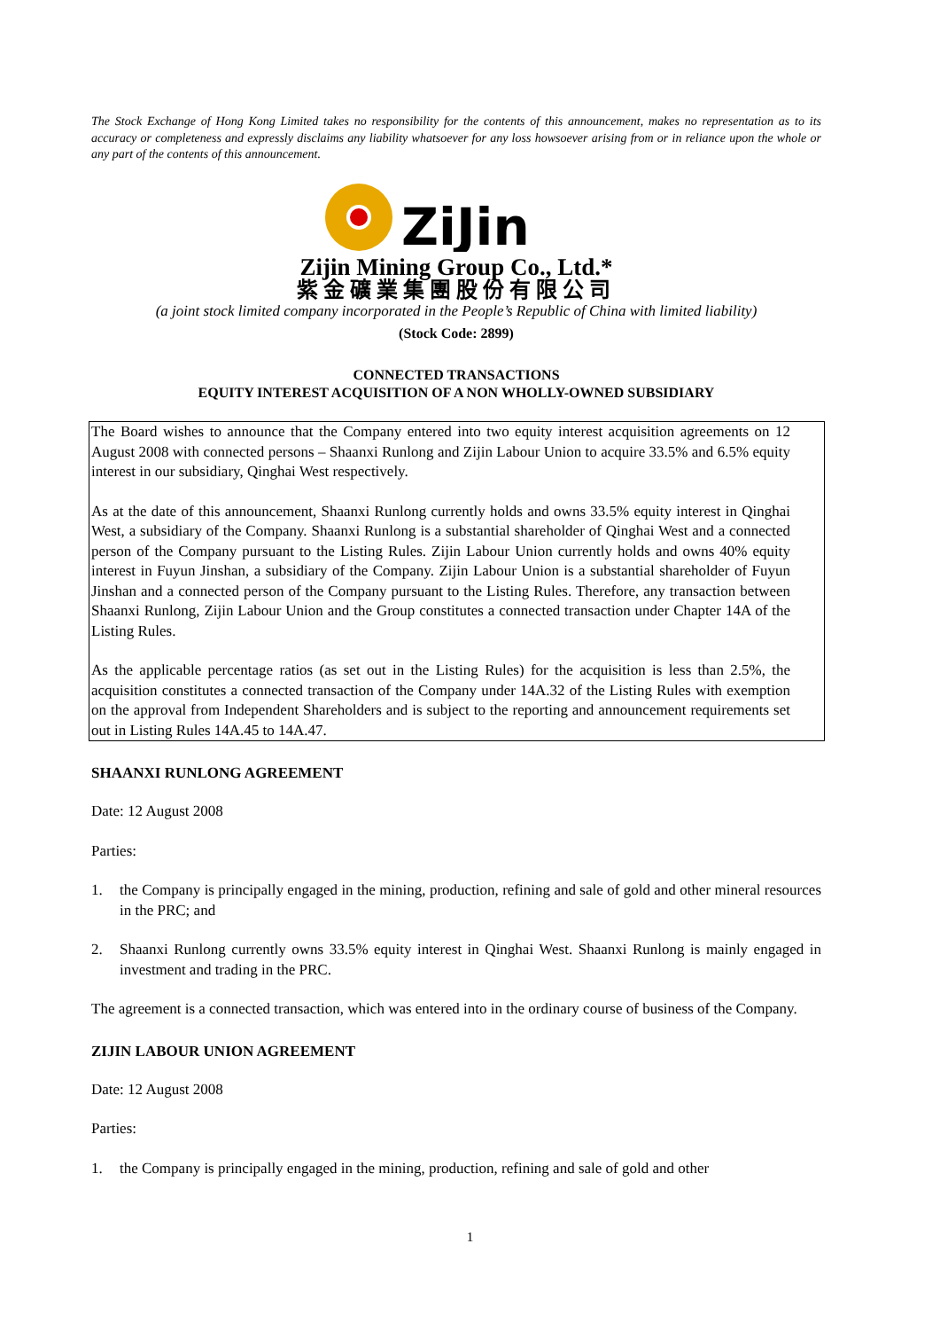The Stock Exchange of Hong Kong Limited takes no responsibility for the contents of this announcement, makes no representation as to its accuracy or completeness and expressly disclaims any liability whatsoever for any loss howsoever arising from or in reliance upon the whole or any part of the contents of this announcement.
ZiJin
Zijin Mining Group Co., Ltd.*
紫金礦業集團股份有限公司
(a joint stock limited company incorporated in the People’s Republic of China with limited liability)
(Stock Code: 2899)
CONNECTED TRANSACTIONS
EQUITY INTEREST ACQUISITION OF A NON WHOLLY-OWNED SUBSIDIARY
The Board wishes to announce that the Company entered into two equity interest acquisition agreements on 12 August 2008 with connected persons – Shaanxi Runlong and Zijin Labour Union to acquire 33.5% and 6.5% equity interest in our subsidiary, Qinghai West respectively.
As at the date of this announcement, Shaanxi Runlong currently holds and owns 33.5% equity interest in Qinghai West, a subsidiary of the Company. Shaanxi Runlong is a substantial shareholder of Qinghai West and a connected person of the Company pursuant to the Listing Rules. Zijin Labour Union currently holds and owns 40% equity interest in Fuyun Jinshan, a subsidiary of the Company. Zijin Labour Union is a substantial shareholder of Fuyun Jinshan and a connected person of the Company pursuant to the Listing Rules. Therefore, any transaction between Shaanxi Runlong, Zijin Labour Union and the Group constitutes a connected transaction under Chapter 14A of the Listing Rules.
As the applicable percentage ratios (as set out in the Listing Rules) for the acquisition is less than 2.5%, the acquisition constitutes a connected transaction of the Company under 14A.32 of the Listing Rules with exemption on the approval from Independent Shareholders and is subject to the reporting and announcement requirements set out in Listing Rules 14A.45 to 14A.47.
SHAANXI RUNLONG AGREEMENT
Date: 12 August 2008
Parties:
1. the Company is principally engaged in the mining, production, refining and sale of gold and other mineral resources in the PRC; and
2. Shaanxi Runlong currently owns 33.5% equity interest in Qinghai West. Shaanxi Runlong is mainly engaged in investment and trading in the PRC.
The agreement is a connected transaction, which was entered into in the ordinary course of business of the Company.
ZIJIN LABOUR UNION AGREEMENT
Date: 12 August 2008
Parties:
1. the Company is principally engaged in the mining, production, refining and sale of gold and other
1